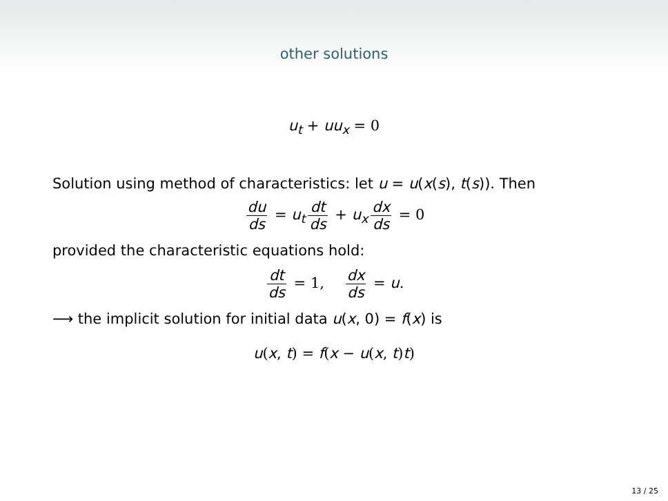other solutions
u<sub>t</sub> + uu<sub>x</sub> = 0
Solution using method of characteristics: let u = u(x(s), t(s)). Then
du ds = u<sub>t</sub> dt ds + u<sub>x</sub> dx ds = 0
provided the characteristic equations hold:
dt ds = 1, dx ds = u.
⟶ the implicit solution for initial data u(x, 0) = f(x) is
u(x, t) = f(x − u(x, t)t)
13 / 25